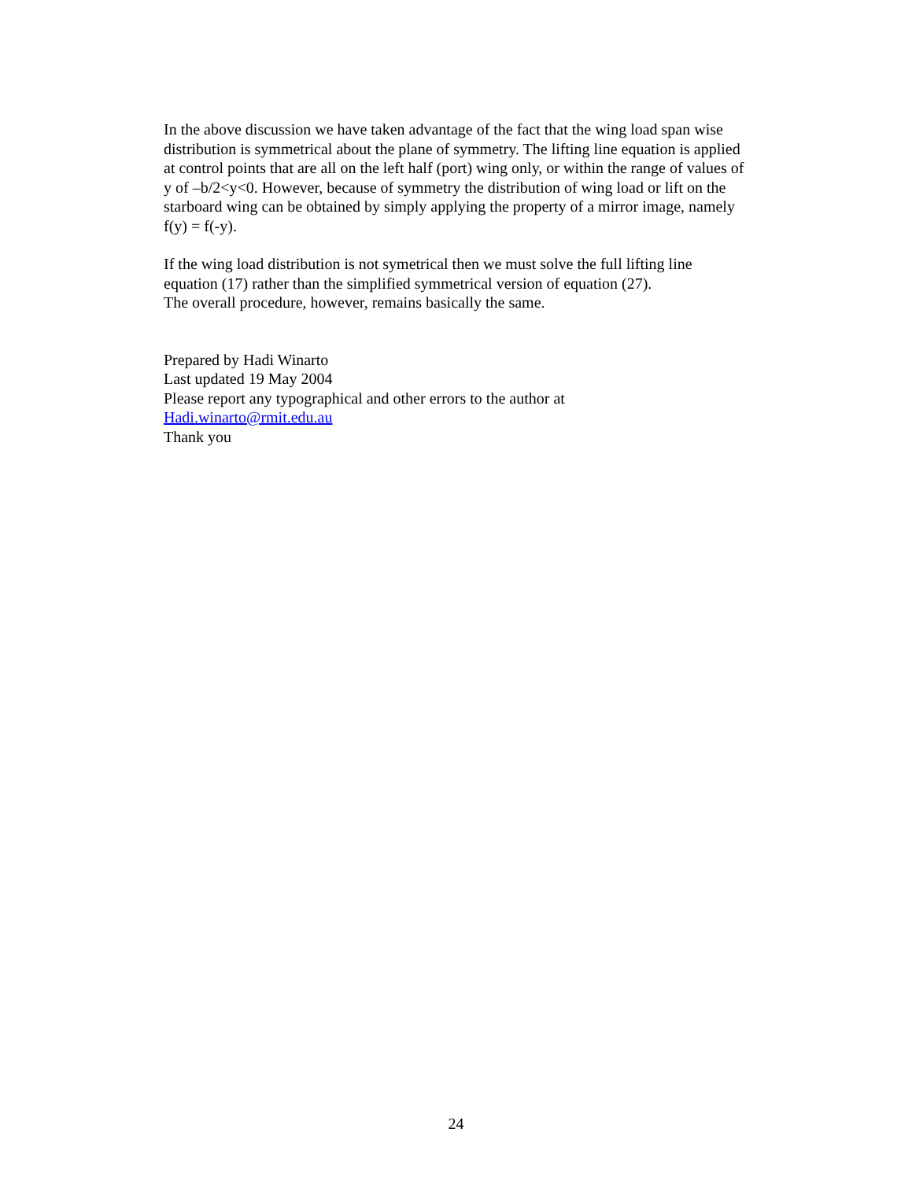In the above discussion we have taken advantage of the fact that the wing load span wise distribution is symmetrical about the plane of symmetry. The lifting line equation is applied at control points that are all on the left half (port) wing only, or within the range of values of y of –b/2<y<0. However, because of symmetry the distribution of wing load or lift on the starboard wing can be obtained by simply applying the property of a mirror image, namely f(y) = f(-y).
If the wing load distribution is not symetrical then we must solve the full lifting line equation (17) rather than the simplified symmetrical version of equation (27).
The overall procedure, however, remains basically the same.
Prepared by Hadi Winarto
Last updated 19 May 2004
Please report any typographical and other errors to the author at
Hadi.winarto@rmit.edu.au
Thank you
24